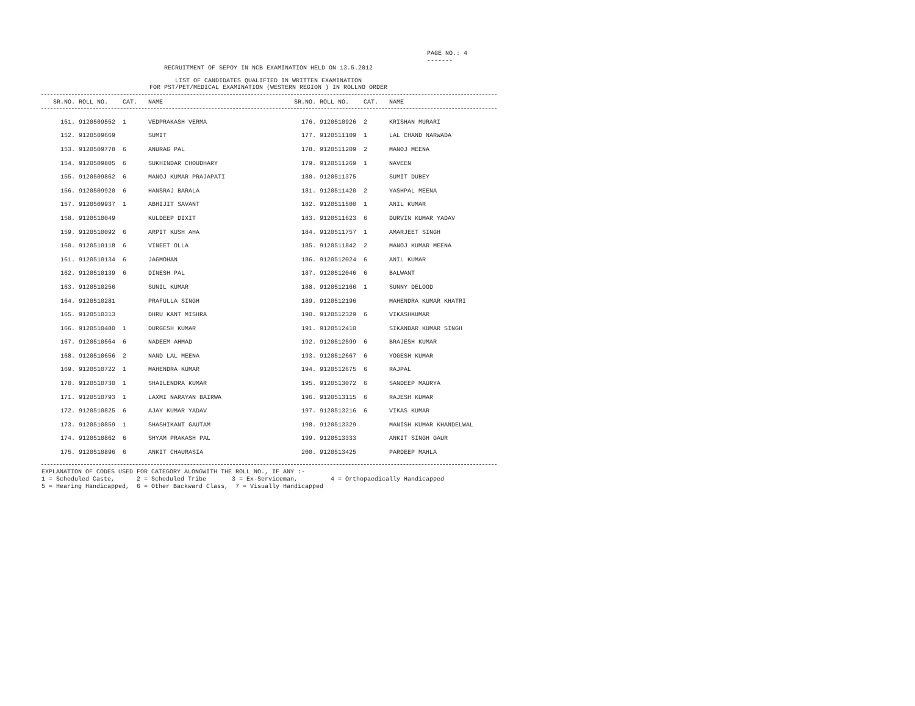PAGE NO.: 4
-------
RECRUITMENT OF SEPOY IN NCB EXAMINATION HELD ON 13.5.2012
LIST OF CANDIDATES QUALIFIED IN WRITTEN EXAMINATION
FOR PST/PET/MEDICAL EXAMINATION (WESTERN REGION ) IN ROLLNO ORDER
| SR.NO. | ROLL NO. | CAT. | NAME | SR.NO. | ROLL NO. | CAT. | NAME |
| --- | --- | --- | --- | --- | --- | --- | --- |
| 151. | 9120509552 | 1 | VEDPRAKASH VERMA | 176. | 9120510926 | 2 | KRISHAN MURARI |
| 152. | 9120509669 | | SUMIT | 177. | 9120511109 | 1 | LAL CHAND NARWADA |
| 153. | 9120509778 | 6 | ANURAG PAL | 178. | 9120511209 | 2 | MANOJ MEENA |
| 154. | 9120509805 | 6 | SUKHINDAR CHOUDHARY | 179. | 9120511269 | 1 | NAVEEN |
| 155. | 9120509862 | 6 | MANOJ KUMAR PRAJAPATI | 180. | 9120511375 | | SUMIT DUBEY |
| 156. | 9120509920 | 6 | HANSRAJ BARALA | 181. | 9120511420 | 2 | YASHPAL MEENA |
| 157. | 9120509937 | 1 | ABHIJIT SAVANT | 182. | 9120511500 | 1 | ANIL KUMAR |
| 158. | 9120510049 | | KULDEEP DIXIT | 183. | 9120511623 | 6 | DURVIN KUMAR YADAV |
| 159. | 9120510092 | 6 | ARPIT KUSH AHA | 184. | 9120511757 | 1 | AMARJEET SINGH |
| 160. | 9120510118 | 6 | VINEET OLLA | 185. | 9120511842 | 2 | MANOJ KUMAR MEENA |
| 161. | 9120510134 | 6 | JAGMOHAN | 186. | 9120512024 | 6 | ANIL KUMAR |
| 162. | 9120510139 | 6 | DINESH PAL | 187. | 9120512046 | 6 | BALWANT |
| 163. | 9120510256 | | SUNIL KUMAR | 188. | 9120512166 | 1 | SUNNY DELOOD |
| 164. | 9120510281 | | PRAFULLA SINGH | 189. | 9120512196 | | MAHENDRA KUMAR KHATRI |
| 165. | 9120510313 | | DHRU KANT MISHRA | 190. | 9120512329 | 6 | VIKASHKUMAR |
| 166. | 9120510480 | 1 | DURGESH KUMAR | 191. | 9120512410 | | SIKANDAR KUMAR SINGH |
| 167. | 9120510564 | 6 | NADEEM AHMAD | 192. | 9120512599 | 6 | BRAJESH KUMAR |
| 168. | 9120510656 | 2 | NAND LAL MEENA | 193. | 9120512667 | 6 | YOGESH KUMAR |
| 169. | 9120510722 | 1 | MAHENDRA KUMAR | 194. | 9120512675 | 6 | RAJPAL |
| 170. | 9120510730 | 1 | SHAILENDRA KUMAR | 195. | 9120513072 | 6 | SANDEEP MAURYA |
| 171. | 9120510793 | 1 | LAXMI NARAYAN BAIRWA | 196. | 9120513115 | 6 | RAJESH KUMAR |
| 172. | 9120510825 | 6 | AJAY KUMAR YADAV | 197. | 9120513216 | 6 | VIKAS KUMAR |
| 173. | 9120510859 | 1 | SHASHIKANT GAUTAM | 198. | 9120513329 | | MANISH KUMAR KHANDELWAL |
| 174. | 9120510862 | 6 | SHYAM PRAKASH PAL | 199. | 9120513333 | | ANKIT SINGH GAUR |
| 175. | 9120510896 | 6 | ANKIT CHAURASIA | 200. | 9120513425 | | PARDEEP MAHLA |
EXPLANATION OF CODES USED FOR CATEGORY ALONGWITH THE ROLL NO., IF ANY :- 1 = Scheduled Caste, 2 = Scheduled Tribe 3 = Ex-Serviceman, 4 = Orthopaedically Handicapped 5 = Hearing Handicapped, 6 = Other Backward Class, 7 = Visually Handicapped